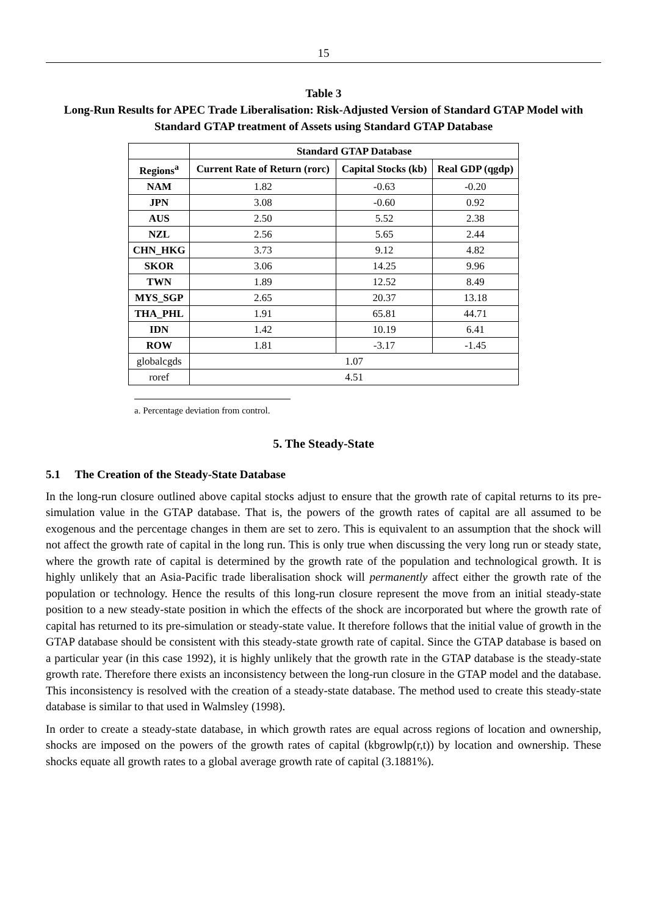15
Table 3
Long-Run Results for APEC Trade Liberalisation: Risk-Adjusted Version of Standard GTAP Model with Standard GTAP treatment of Assets using Standard GTAP Database
| | Standard GTAP Database | | |
| --- | --- | --- | --- |
| Regions<sup>a</sup> | Current Rate of Return (rorc) | Capital Stocks (kb) | Real GDP (qgdp) |
| NAM | 1.82 | -0.63 | -0.20 |
| JPN | 3.08 | -0.60 | 0.92 |
| AUS | 2.50 | 5.52 | 2.38 |
| NZL | 2.56 | 5.65 | 2.44 |
| CHN_HKG | 3.73 | 9.12 | 4.82 |
| SKOR | 3.06 | 14.25 | 9.96 |
| TWN | 1.89 | 12.52 | 8.49 |
| MYS_SGP | 2.65 | 20.37 | 13.18 |
| THA_PHL | 1.91 | 65.81 | 44.71 |
| IDN | 1.42 | 10.19 | 6.41 |
| ROW | 1.81 | -3.17 | -1.45 |
| globalcgds | 1.07 | | |
| roref | 4.51 | | |
a. Percentage deviation from control.
5. The Steady-State
5.1 The Creation of the Steady-State Database
In the long-run closure outlined above capital stocks adjust to ensure that the growth rate of capital returns to its pre-simulation value in the GTAP database. That is, the powers of the growth rates of capital are all assumed to be exogenous and the percentage changes in them are set to zero. This is equivalent to an assumption that the shock will not affect the growth rate of capital in the long run. This is only true when discussing the very long run or steady state, where the growth rate of capital is determined by the growth rate of the population and technological growth. It is highly unlikely that an Asia-Pacific trade liberalisation shock will permanently affect either the growth rate of the population or technology. Hence the results of this long-run closure represent the move from an initial steady-state position to a new steady-state position in which the effects of the shock are incorporated but where the growth rate of capital has returned to its pre-simulation or steady-state value. It therefore follows that the initial value of growth in the GTAP database should be consistent with this steady-state growth rate of capital. Since the GTAP database is based on a particular year (in this case 1992), it is highly unlikely that the growth rate in the GTAP database is the steady-state growth rate. Therefore there exists an inconsistency between the long-run closure in the GTAP model and the database. This inconsistency is resolved with the creation of a steady-state database. The method used to create this steady-state database is similar to that used in Walmsley (1998).
In order to create a steady-state database, in which growth rates are equal across regions of location and ownership, shocks are imposed on the powers of the growth rates of capital (kbgrowlp(r,t)) by location and ownership. These shocks equate all growth rates to a global average growth rate of capital (3.1881%).